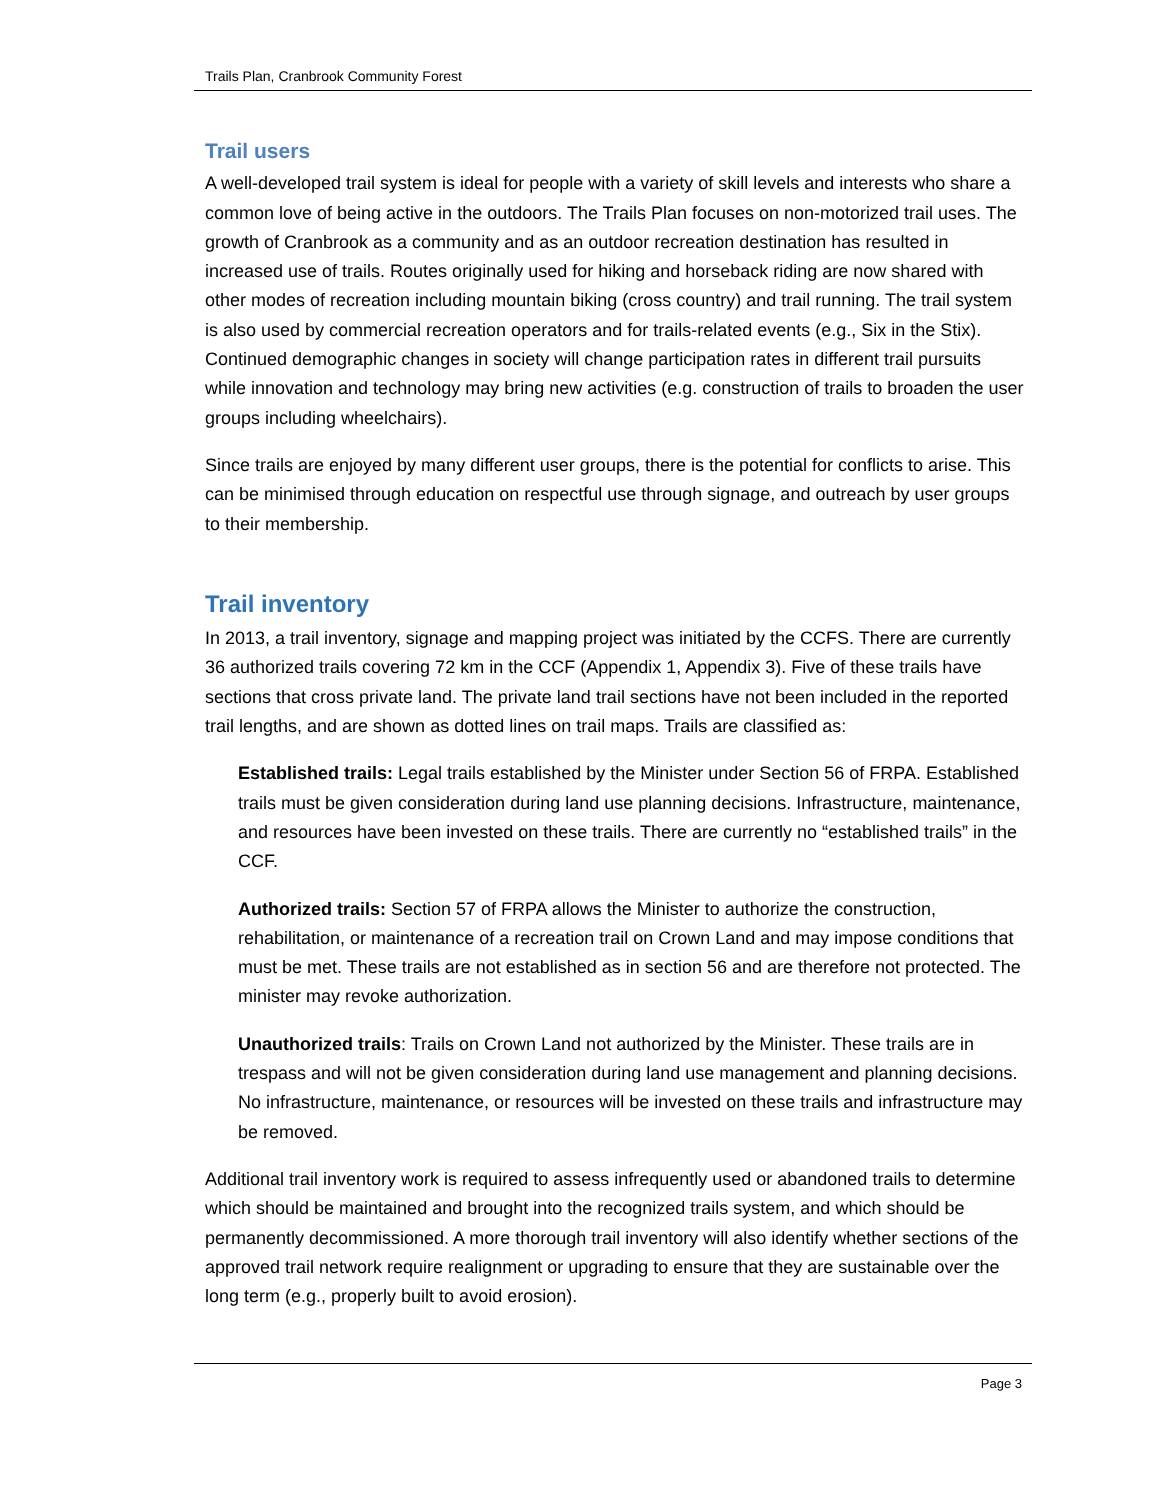Trails Plan, Cranbrook Community Forest
Trail users
A well-developed trail system is ideal for people with a variety of skill levels and interests who share a common love of being active in the outdoors. The Trails Plan focuses on non-motorized trail uses. The growth of Cranbrook as a community and as an outdoor recreation destination has resulted in increased use of trails. Routes originally used for hiking and horseback riding are now shared with other modes of recreation including mountain biking (cross country) and trail running. The trail system is also used by commercial recreation operators and for trails-related events (e.g., Six in the Stix). Continued demographic changes in society will change participation rates in different trail pursuits while innovation and technology may bring new activities (e.g. construction of trails to broaden the user groups including wheelchairs).
Since trails are enjoyed by many different user groups, there is the potential for conflicts to arise. This can be minimised through education on respectful use through signage, and outreach by user groups to their membership.
Trail inventory
In 2013, a trail inventory, signage and mapping project was initiated by the CCFS. There are currently 36 authorized trails covering 72 km in the CCF (Appendix 1, Appendix 3). Five of these trails have sections that cross private land. The private land trail sections have not been included in the reported trail lengths, and are shown as dotted lines on trail maps. Trails are classified as:
Established trails: Legal trails established by the Minister under Section 56 of FRPA. Established trails must be given consideration during land use planning decisions. Infrastructure, maintenance, and resources have been invested on these trails. There are currently no “established trails” in the CCF.
Authorized trails: Section 57 of FRPA allows the Minister to authorize the construction, rehabilitation, or maintenance of a recreation trail on Crown Land and may impose conditions that must be met. These trails are not established as in section 56 and are therefore not protected. The minister may revoke authorization.
Unauthorized trails: Trails on Crown Land not authorized by the Minister. These trails are in trespass and will not be given consideration during land use management and planning decisions. No infrastructure, maintenance, or resources will be invested on these trails and infrastructure may be removed.
Additional trail inventory work is required to assess infrequently used or abandoned trails to determine which should be maintained and brought into the recognized trails system, and which should be permanently decommissioned. A more thorough trail inventory will also identify whether sections of the approved trail network require realignment or upgrading to ensure that they are sustainable over the long term (e.g., properly built to avoid erosion).
Page 3